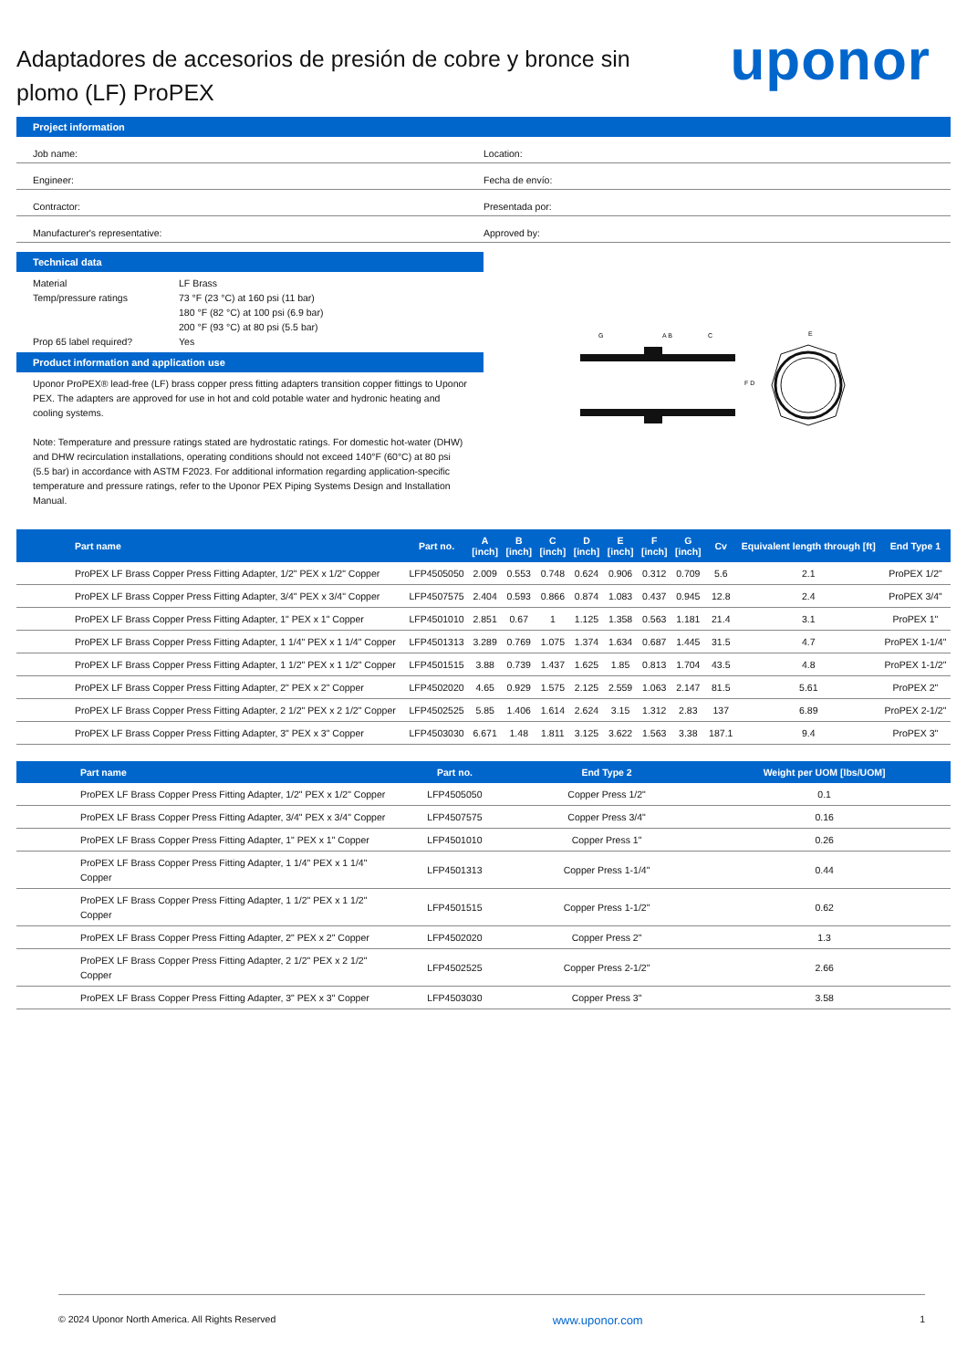uponor
Adaptadores de accesorios de presión de cobre y bronce sin plomo (LF) ProPEX
Project information
Job name: Location:
Engineer: Fecha de envío:
Contractor: Presentada por:
Manufacturer's representative: Approved by:
Technical data
Material LF Brass
Temp/pressure ratings 73 °F (23 °C) at 160 psi (11 bar)
180 °F (82 °C) at 100 psi (6.9 bar)
200 °F (93 °C) at 80 psi (5.5 bar)
Prop 65 label required? Yes
Product information and application use
Uponor ProPEX® lead-free (LF) brass copper press fitting adapters transition copper fittings to Uponor PEX. The adapters are approved for use in hot and cold potable water and hydronic heating and cooling systems.
Note: Temperature and pressure ratings stated are hydrostatic ratings. For domestic hot-water (DHW) and DHW recirculation installations, operating conditions should not exceed 140°F (60°C) at 80 psi (5.5 bar) in accordance with ASTM F2023. For additional information regarding application-specific temperature and pressure ratings, refer to the Uponor PEX Piping Systems Design and Installation Manual.
G
A B
C
F D
E
| Part name | Part no. | A [inch] | B [inch] | C [inch] | D [inch] | E [inch] | F [inch] | G [inch] | Cv | Equivalent length through [ft] | End Type 1 |
| --- | --- | --- | --- | --- | --- | --- | --- | --- | --- | --- | --- |
| ProPEX LF Brass Copper Press Fitting Adapter, 1/2" PEX x 1/2" Copper | LFP4505050 | 2.009 | 0.553 | 0.748 | 0.624 | 0.906 | 0.312 | 0.709 | 5.6 | 2.1 | ProPEX 1/2" |
| ProPEX LF Brass Copper Press Fitting Adapter, 3/4" PEX x 3/4" Copper | LFP4507575 | 2.404 | 0.593 | 0.866 | 0.874 | 1.083 | 0.437 | 0.945 | 12.8 | 2.4 | ProPEX 3/4" |
| ProPEX LF Brass Copper Press Fitting Adapter, 1" PEX x 1" Copper | LFP4501010 | 2.851 | 0.67 | 1 | 1.125 | 1.358 | 0.563 | 1.181 | 21.4 | 3.1 | ProPEX 1" |
| ProPEX LF Brass Copper Press Fitting Adapter, 1 1/4" PEX x 1 1/4" Copper | LFP4501313 | 3.289 | 0.769 | 1.075 | 1.374 | 1.634 | 0.687 | 1.445 | 31.5 | 4.7 | ProPEX 1-1/4" |
| ProPEX LF Brass Copper Press Fitting Adapter, 1 1/2" PEX x 1 1/2" Copper | LFP4501515 | 3.88 | 0.739 | 1.437 | 1.625 | 1.85 | 0.813 | 1.704 | 43.5 | 4.8 | ProPEX 1-1/2" |
| ProPEX LF Brass Copper Press Fitting Adapter, 2" PEX x 2" Copper | LFP4502020 | 4.65 | 0.929 | 1.575 | 2.125 | 2.559 | 1.063 | 2.147 | 81.5 | 5.61 | ProPEX 2" |
| ProPEX LF Brass Copper Press Fitting Adapter, 2 1/2" PEX x 2 1/2" Copper | LFP4502525 | 5.85 | 1.406 | 1.614 | 2.624 | 3.15 | 1.312 | 2.83 | 137 | 6.89 | ProPEX 2-1/2" |
| ProPEX LF Brass Copper Press Fitting Adapter, 3" PEX x 3" Copper | LFP4503030 | 6.671 | 1.48 | 1.811 | 3.125 | 3.622 | 1.563 | 3.38 | 187.1 | 9.4 | ProPEX 3" |
| Part name | Part no. | End Type 2 | Weight per UOM [lbs/UOM] |
| --- | --- | --- | --- |
| ProPEX LF Brass Copper Press Fitting Adapter, 1/2" PEX x 1/2" Copper | LFP4505050 | Copper Press 1/2" | 0.1 |
| ProPEX LF Brass Copper Press Fitting Adapter, 3/4" PEX x 3/4" Copper | LFP4507575 | Copper Press 3/4" | 0.16 |
| ProPEX LF Brass Copper Press Fitting Adapter, 1" PEX x 1" Copper | LFP4501010 | Copper Press 1" | 0.26 |
| ProPEX LF Brass Copper Press Fitting Adapter, 1 1/4" PEX x 1 1/4" Copper | LFP4501313 | Copper Press 1-1/4" | 0.44 |
| ProPEX LF Brass Copper Press Fitting Adapter, 1 1/2" PEX x 1 1/2" Copper | LFP4501515 | Copper Press 1-1/2" | 0.62 |
| ProPEX LF Brass Copper Press Fitting Adapter, 2" PEX x 2" Copper | LFP4502020 | Copper Press 2" | 1.3 |
| ProPEX LF Brass Copper Press Fitting Adapter, 2 1/2" PEX x 2 1/2" Copper | LFP4502525 | Copper Press 2-1/2" | 2.66 |
| ProPEX LF Brass Copper Press Fitting Adapter, 3" PEX x 3" Copper | LFP4503030 | Copper Press 3" | 3.58 |
© 2024 Uponor North America. All Rights Reserved www.uponor.com 1